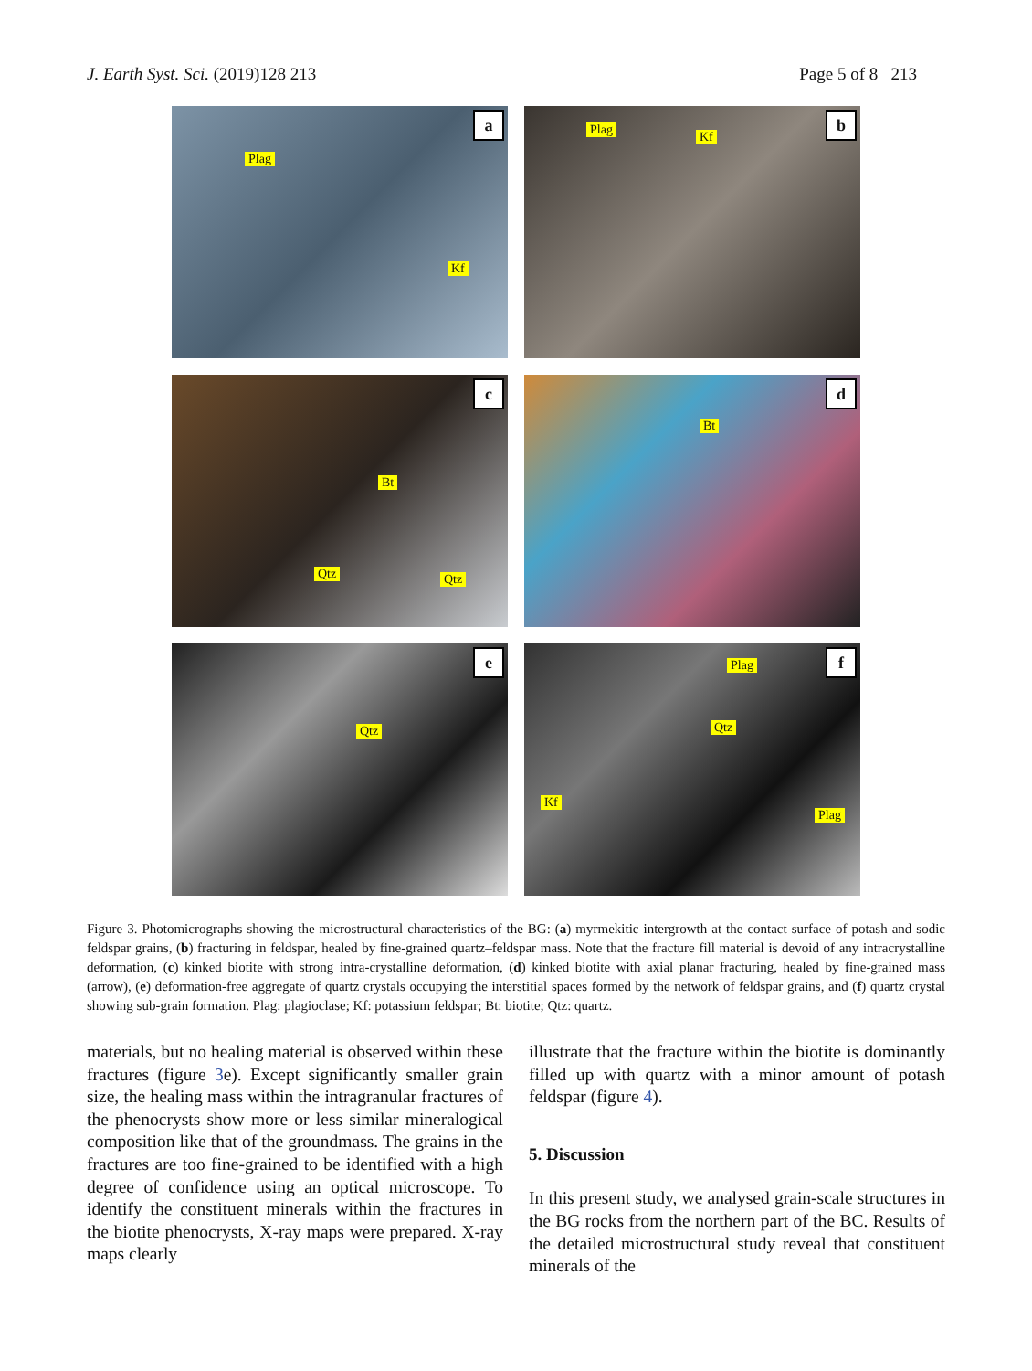J. Earth Syst. Sci. (2019)128 213 Page 5 of 8 213
a
Plag
Kf
b
Plag Kf
c
Bt
Qtz Qtz
d
Bt
e
Qtz
f Plag
Qtz
Kf
Plag
Figure 3. Photomicrographs showing the microstructural characteristics of the BG: (a) myrmekitic intergrowth at the contact surface of potash and sodic feldspar grains, (b) fracturing in feldspar, healed by fine-grained quartz–feldspar mass. Note that the fracture fill material is devoid of any intracrystalline deformation, (c) kinked biotite with strong intra-crystalline deformation, (d) kinked biotite with axial planar fracturing, healed by fine-grained mass (arrow), (e) deformation-free aggregate of quartz crystals occupying the interstitial spaces formed by the network of feldspar grains, and (f) quartz crystal showing sub-grain formation. Plag: plagioclase; Kf: potassium feldspar; Bt: biotite; Qtz: quartz.
materials, but no healing material is observed within these fractures (figure 3e). Except significantly smaller grain size, the healing mass within the intragranular fractures of the phenocrysts show more or less similar mineralogical composition like that of the groundmass. The grains in the fractures are too fine-grained to be identified with a high degree of confidence using an optical microscope. To identify the constituent minerals within the fractures in the biotite phenocrysts, X-ray maps were prepared. X-ray maps clearly
illustrate that the fracture within the biotite is dominantly filled up with quartz with a minor amount of potash feldspar (figure 4).
5. Discussion
In this present study, we analysed grain-scale structures in the BG rocks from the northern part of the BC. Results of the detailed microstructural study reveal that constituent minerals of the